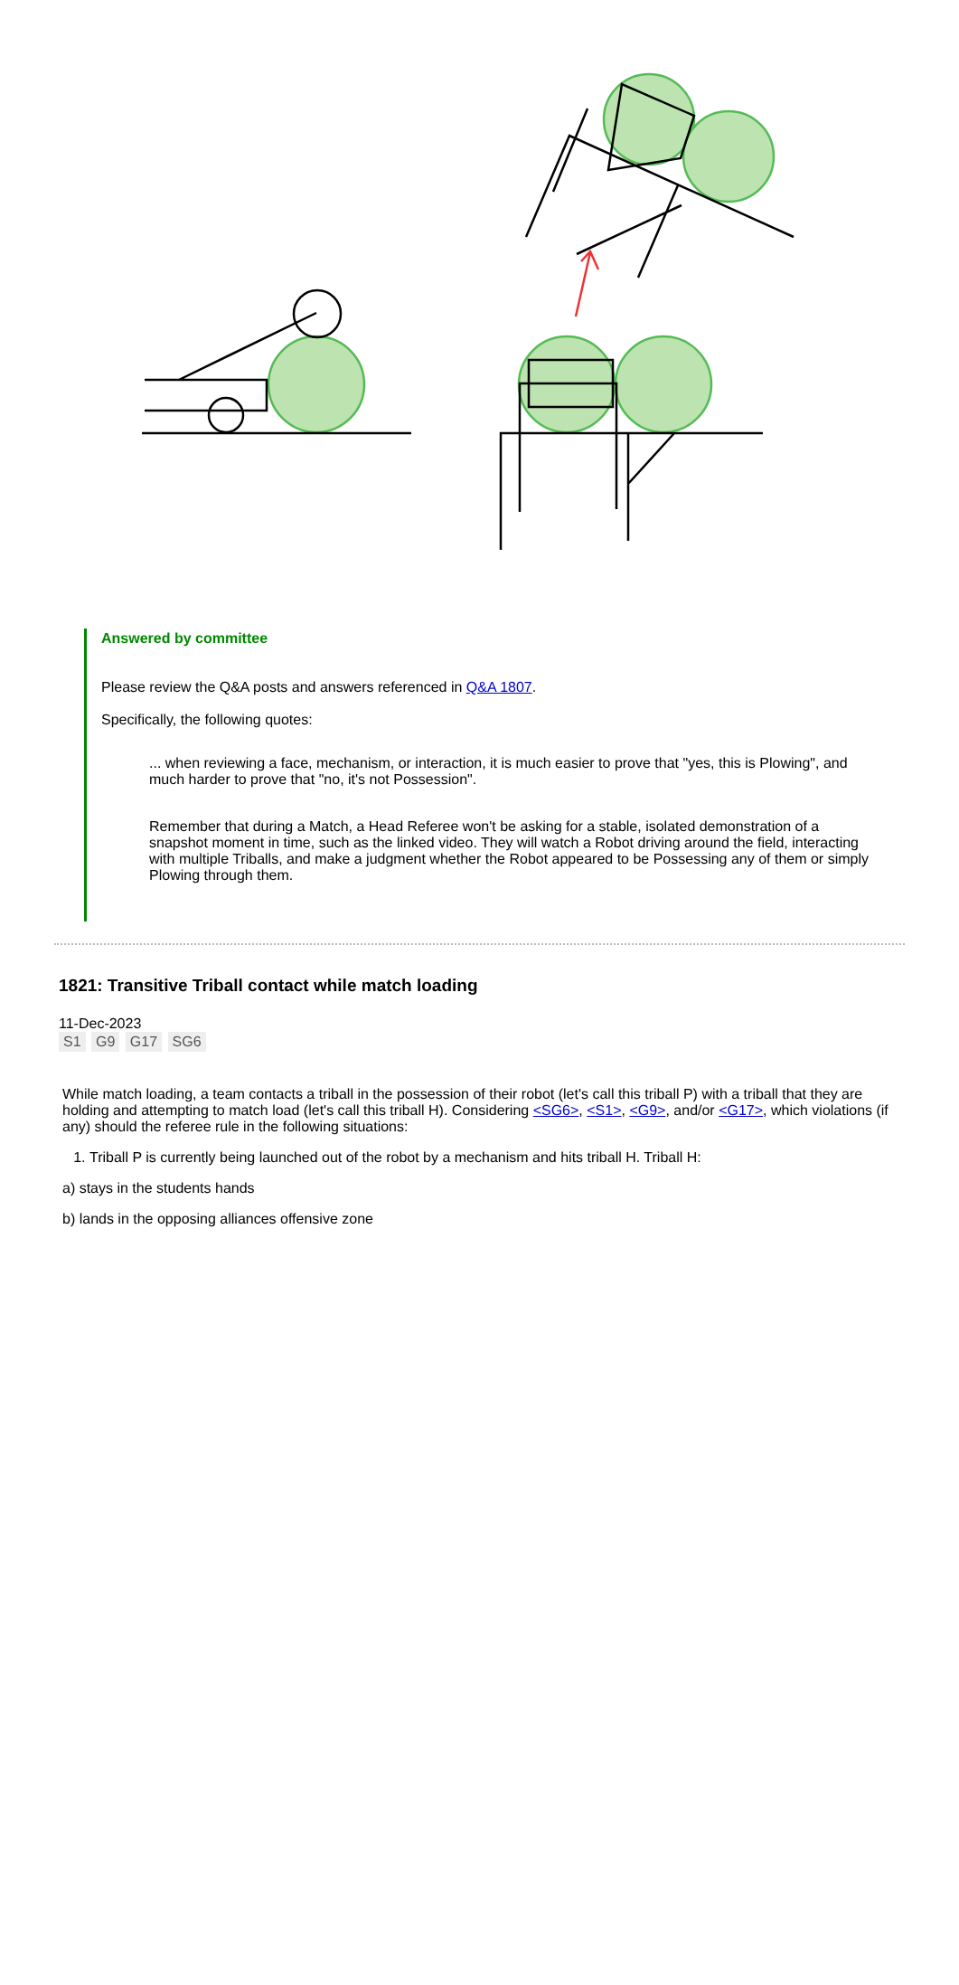Answered by committee
Please review the Q&A posts and answers referenced in Q&A 1807.
Specifically, the following quotes:
... when reviewing a face, mechanism, or interaction, it is much easier to prove that "yes, this is Plowing", and much harder to prove that "no, it's not Possession".
Remember that during a Match, a Head Referee won't be asking for a stable, isolated demonstration of a snapshot moment in time, such as the linked video. They will watch a Robot driving around the field, interacting with multiple Triballs, and make a judgment whether the Robot appeared to be Possessing any of them or simply Plowing through them.
1821: Transitive Triball contact while match loading
11-Dec-2023
S1 G9 G17 SG6
While match loading, a team contacts a triball in the possession of their robot (let's call this triball P) with a triball that they are holding and attempting to match load (let's call this triball H). Considering <SG6>, <S1>, <G9>, and/or <G17>, which violations (if any) should the referee rule in the following situations:
1. Triball P is currently being launched out of the robot by a mechanism and hits triball H. Triball H:
a) stays in the students hands
b) lands in the opposing alliances offensive zone